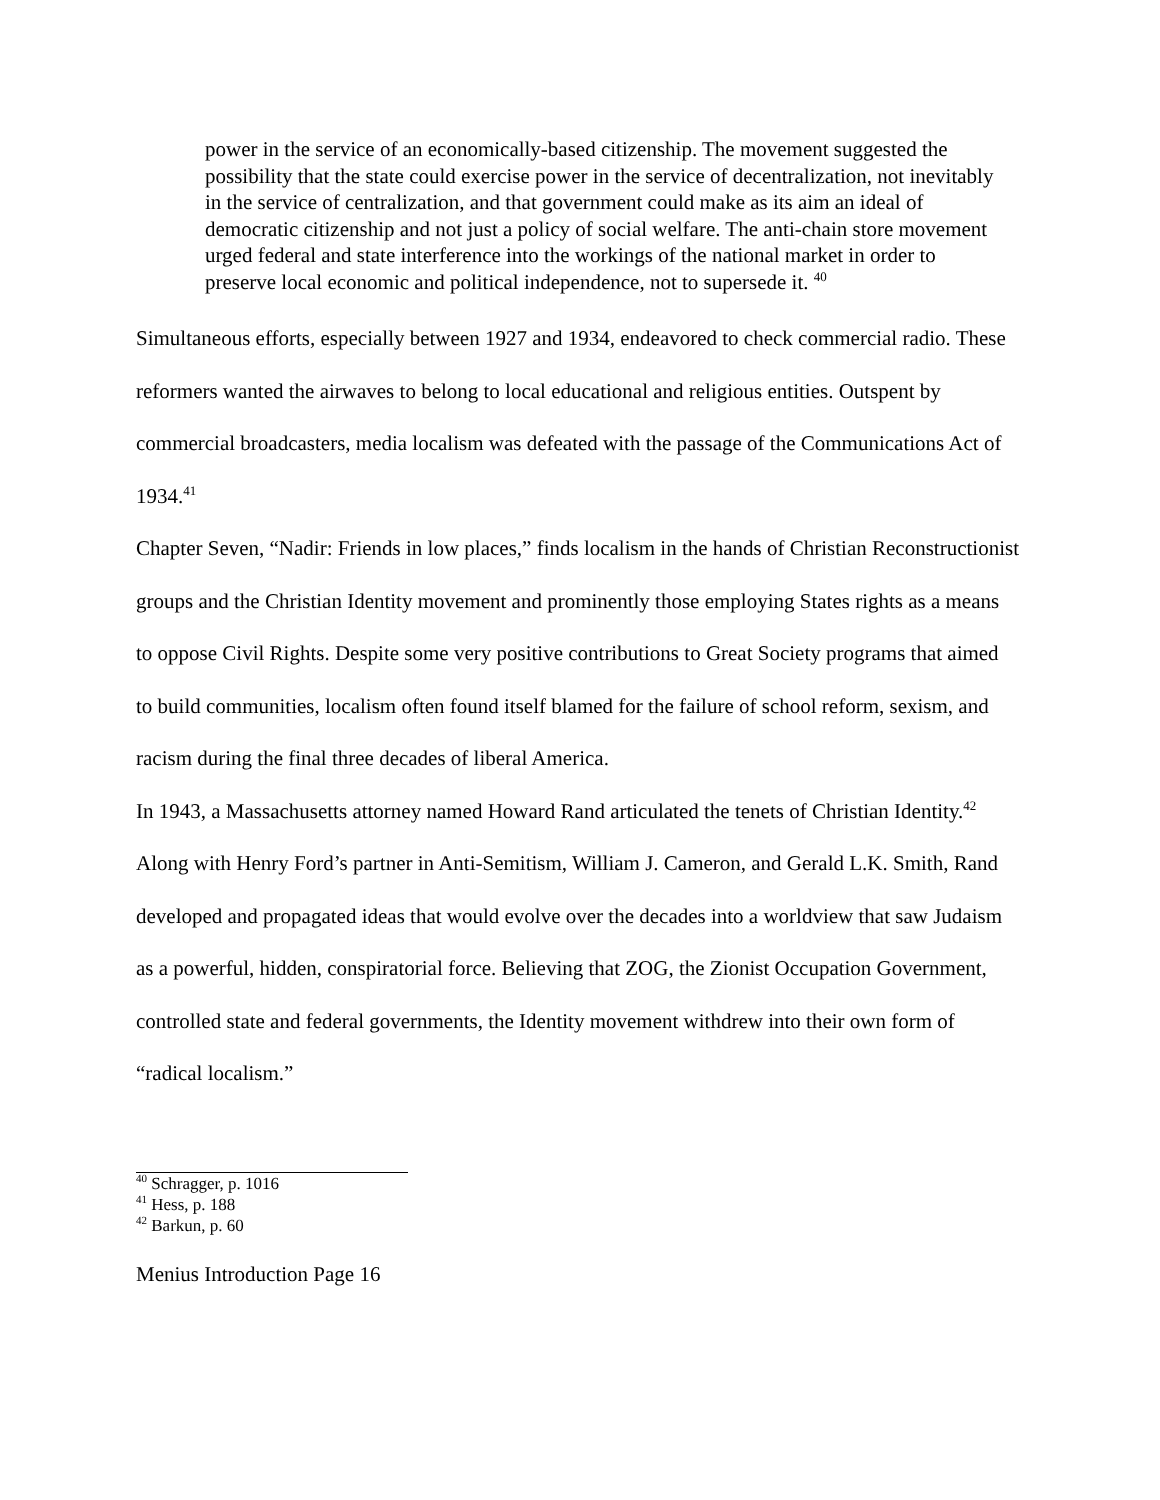power in the service of an economically-based citizenship. The movement suggested the possibility that the state could exercise power in the service of decentralization, not inevitably in the service of centralization, and that government could make as its aim an ideal of democratic citizenship and not just a policy of social welfare. The anti-chain store movement urged federal and state interference into the workings of the national market in order to preserve local economic and political independence, not to supersede it. <sup>40</sup>
Simultaneous efforts, especially between 1927 and 1934, endeavored to check commercial radio. These reformers wanted the airwaves to belong to local educational and religious entities. Outspent by commercial broadcasters, media localism was defeated with the passage of the Communications Act of 1934.<sup>41</sup>
Chapter Seven, “Nadir: Friends in low places,” finds localism in the hands of Christian Reconstructionist groups and the Christian Identity movement and prominently those employing States rights as a means to oppose Civil Rights. Despite some very positive contributions to Great Society programs that aimed to build communities, localism often found itself blamed for the failure of school reform, sexism, and racism during the final three decades of liberal America.
In 1943, a Massachusetts attorney named Howard Rand articulated the tenets of Christian Identity.<sup>42</sup> Along with Henry Ford’s partner in Anti-Semitism, William J. Cameron, and Gerald L.K. Smith, Rand developed and propagated ideas that would evolve over the decades into a worldview that saw Judaism as a powerful, hidden, conspiratorial force. Believing that ZOG, the Zionist Occupation Government, controlled state and federal governments, the Identity movement withdrew into their own form of “radical localism.”
<sup>40</sup> Schragger, p. 1016
<sup>41</sup> Hess, p. 188
<sup>42</sup> Barkun, p. 60
Menius Introduction Page 16